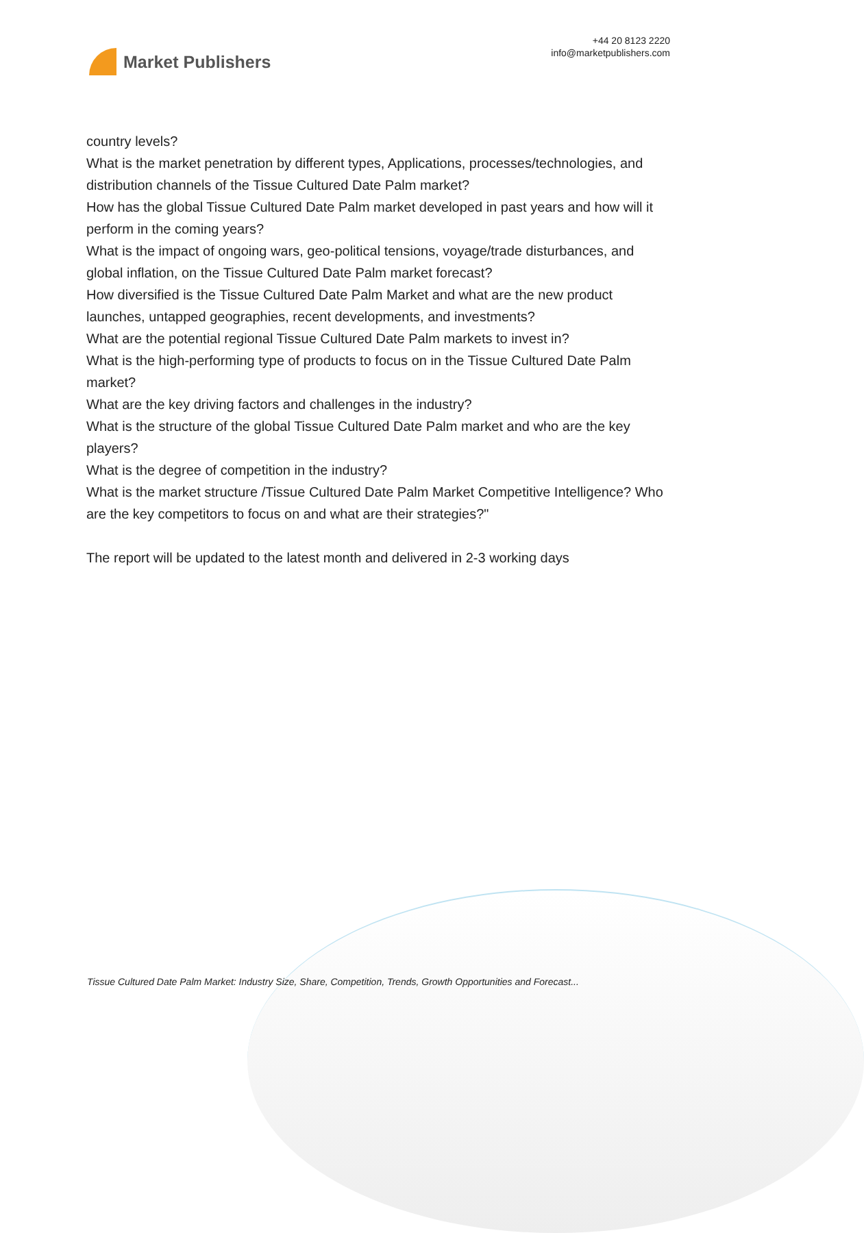Market Publishers
+44 20 8123 2220
info@marketpublishers.com
country levels?
What is the market penetration by different types, Applications, processes/technologies, and distribution channels of the Tissue Cultured Date Palm market?
How has the global Tissue Cultured Date Palm market developed in past years and how will it perform in the coming years?
What is the impact of ongoing wars, geo-political tensions, voyage/trade disturbances, and global inflation, on the Tissue Cultured Date Palm market forecast?
How diversified is the Tissue Cultured Date Palm Market and what are the new product launches, untapped geographies, recent developments, and investments?
What are the potential regional Tissue Cultured Date Palm markets to invest in?
What is the high-performing type of products to focus on in the Tissue Cultured Date Palm market?
What are the key driving factors and challenges in the industry?
What is the structure of the global Tissue Cultured Date Palm market and who are the key players?
What is the degree of competition in the industry?
What is the market structure /Tissue Cultured Date Palm Market Competitive Intelligence? Who are the key competitors to focus on and what are their strategies?"
The report will be updated to the latest month and delivered in 2-3 working days
Tissue Cultured Date Palm Market: Industry Size, Share, Competition, Trends, Growth Opportunities and Forecast...